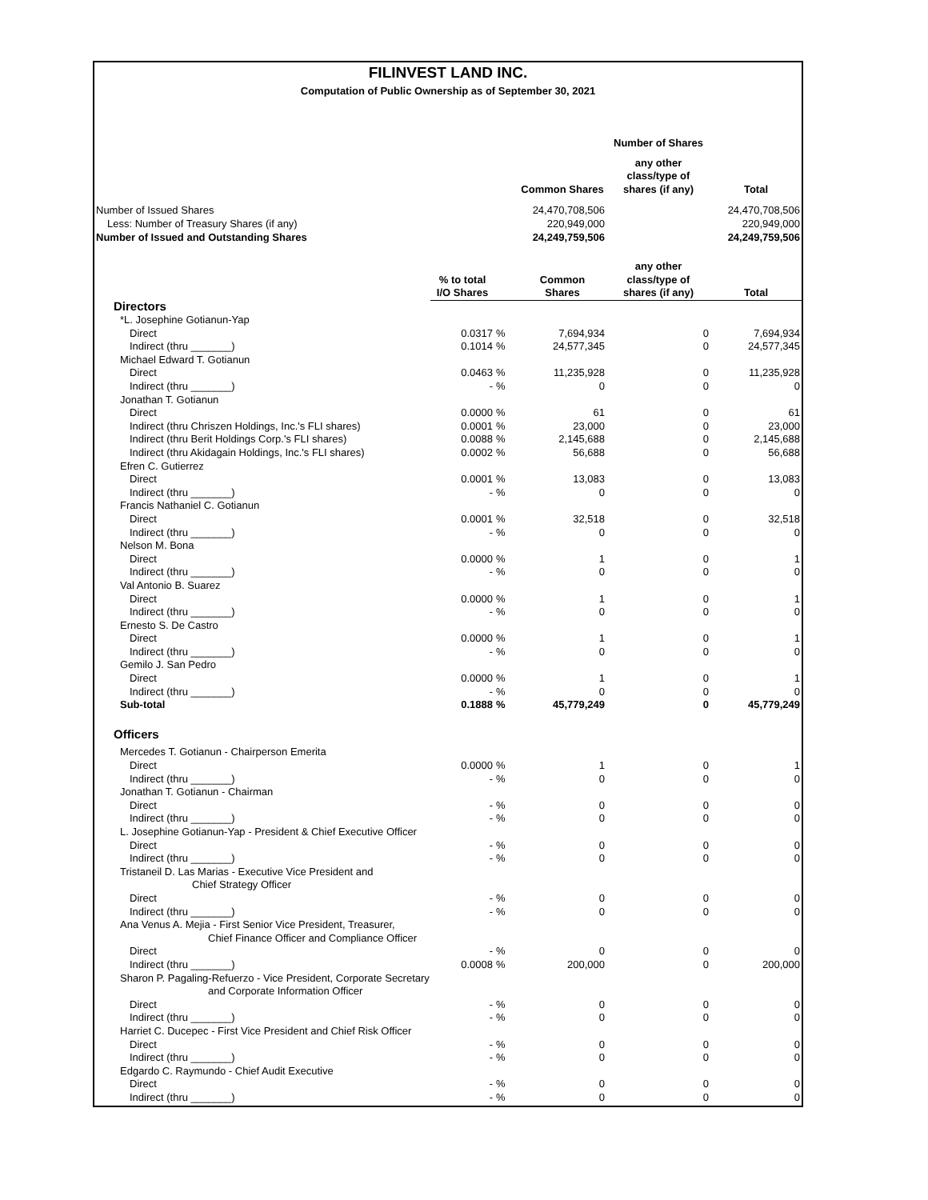FILINVEST LAND INC.
Computation of Public Ownership as of September 30, 2021
| | | | | Number of Shares | |
| | | | Common Shares | any other class/type of shares (if any) | Total |
| Number of Issued Shares | | | 24,470,708,506 | | 24,470,708,506 |
| Less: Number of Treasury Shares (if any) | | | 220,949,000 | | 220,949,000 |
| Number of Issued and Outstanding Shares | | | 24,249,759,506 | | 24,249,759,506 |
| | % to total | | Common | any other class/type of | |
| | I/O Shares | | Shares | shares (if any) | Total |
| Directors | | | | | |
| *L. Josephine Gotianun-Yap | | | | | |
| Direct | 0.0317 | % | 7,694,934 | 0 | 7,694,934 |
| Indirect (thru _______) | 0.1014 | % | 24,577,345 | 0 | 24,577,345 |
| Michael Edward T. Gotianun | | | | | |
| Direct | 0.0463 | % | 11,235,928 | 0 | 11,235,928 |
| Indirect (thru _______) | - | % | 0 | 0 | 0 |
| Jonathan T. Gotianun | | | | | |
| Direct | 0.0000 | % | 61 | 0 | 61 |
| Indirect (thru Chriszen Holdings, Inc.'s FLI shares) | 0.0001 | % | 23,000 | 0 | 23,000 |
| Indirect (thru Berit Holdings Corp.'s FLI shares) | 0.0088 | % | 2,145,688 | 0 | 2,145,688 |
| Indirect (thru Akidagain Holdings, Inc.'s FLI shares) | 0.0002 | % | 56,688 | 0 | 56,688 |
| Efren C. Gutierrez | | | | | |
| Direct | 0.0001 | % | 13,083 | 0 | 13,083 |
| Indirect (thru _______) | - | % | 0 | 0 | 0 |
| Francis Nathaniel C. Gotianun | | | | | |
| Direct | 0.0001 | % | 32,518 | 0 | 32,518 |
| Indirect (thru _______) | - | % | 0 | 0 | 0 |
| Nelson M. Bona | | | | | |
| Direct | 0.0000 | % | 1 | 0 | 1 |
| Indirect (thru _______) | - | % | 0 | 0 | 0 |
| Val Antonio B. Suarez | | | | | |
| Direct | 0.0000 | % | 1 | 0 | 1 |
| Indirect (thru _______) | - | % | 0 | 0 | 0 |
| Ernesto S. De Castro | | | | | |
| Direct | 0.0000 | % | 1 | 0 | 1 |
| Indirect (thru _______) | - | % | 0 | 0 | 0 |
| Gemilo J. San Pedro | | | | | |
| Direct | 0.0000 | % | 1 | 0 | 1 |
| Indirect (thru _______) | - | % | 0 | 0 | 0 |
| Sub-total | 0.1888 | % | 45,779,249 | 0 | 45,779,249 |
| Officers | | | | | |
| Mercedes T. Gotianun - Chairperson Emerita | | | | | |
| Direct | 0.0000 | % | 1 | 0 | 1 |
| Indirect (thru _______) | - | % | 0 | 0 | 0 |
| Jonathan T. Gotianun - Chairman | | | | | |
| Direct | - | % | 0 | 0 | 0 |
| Indirect (thru _______) | - | % | 0 | 0 | 0 |
| L. Josephine Gotianun-Yap - President & Chief Executive Officer | | | | | |
| Direct | - | % | 0 | 0 | 0 |
| Indirect (thru _______) | - | % | 0 | 0 | 0 |
| Tristaneil D. Las Marias - Executive Vice President and Chief Strategy Officer | | | | | |
| Direct | - | % | 0 | 0 | 0 |
| Indirect (thru _______) | - | % | 0 | 0 | 0 |
| Ana Venus A. Mejia - First Senior Vice President, Treasurer, Chief Finance Officer and Compliance Officer | | | | | |
| Direct | - | % | 0 | 0 | 0 |
| Indirect (thru _______) | 0.0008 | % | 200,000 | 0 | 200,000 |
| Sharon P. Pagaling-Refuerzo - Vice President, Corporate Secretary and Corporate Information Officer | | | | | |
| Direct | - | % | 0 | 0 | 0 |
| Indirect (thru _______) | - | % | 0 | 0 | 0 |
| Harriet C. Ducepec - First Vice President and Chief Risk Officer | | | | | |
| Direct | - | % | 0 | 0 | 0 |
| Indirect (thru _______) | - | % | 0 | 0 | 0 |
| Edgardo C. Raymundo - Chief Audit Executive | | | | | |
| Direct | - | % | 0 | 0 | 0 |
| Indirect (thru _______) | - | % | 0 | 0 | 0 |